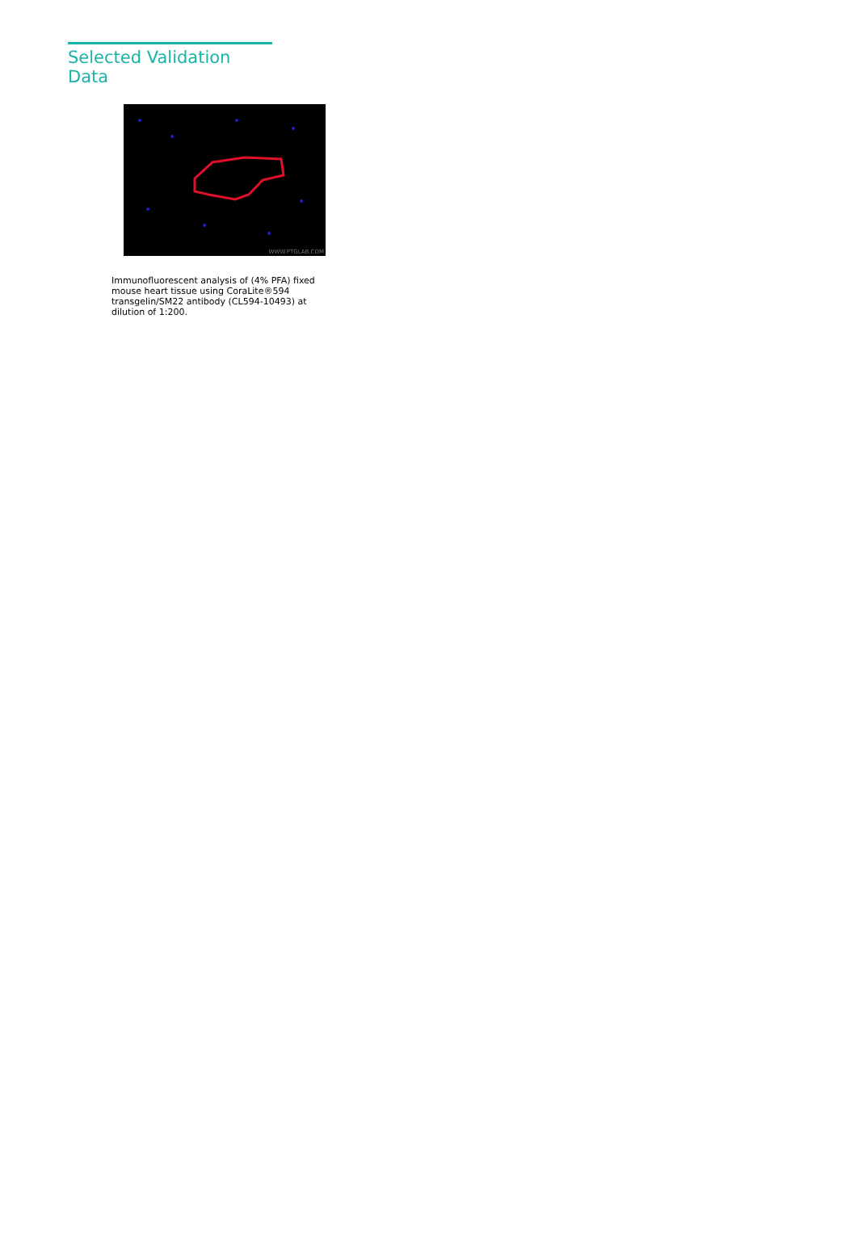Selected Validation Data
WWW.PTGLAB.COM
Immunofluorescent analysis of (4% PFA) fixed mouse heart tissue using CoraLite®594 transgelin/SM22 antibody (CL594-10493) at dilution of 1:200.